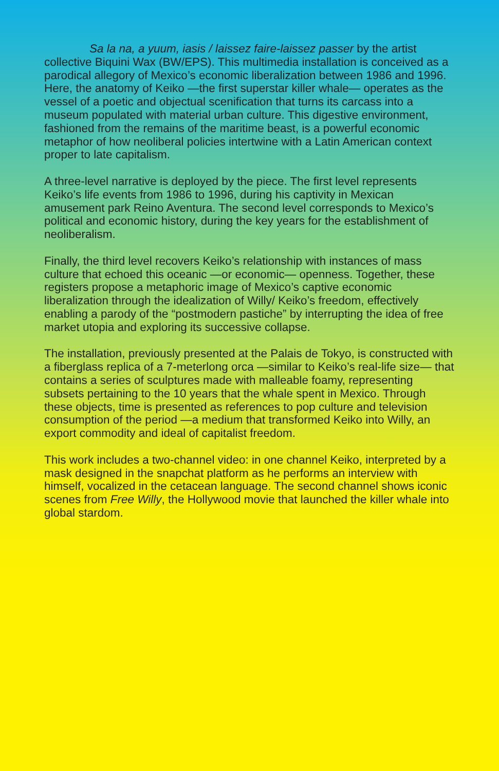Sa la na, a yuum, iasis / laissez faire-laissez passer by the artist collective Biquini Wax (BW/EPS). This multimedia installation is conceived as a parodical allegory of Mexico’s economic liberalization between 1986 and 1996. Here, the anatomy of Keiko —the first superstar killer whale— operates as the vessel of a poetic and objectual scenification that turns its carcass into a museum populated with material urban culture. This digestive environment, fashioned from the remains of the maritime beast, is a powerful economic metaphor of how neoliberal policies intertwine with a Latin American context proper to late capitalism.
A three-level narrative is deployed by the piece. The first level represents Keiko’s life events from 1986 to 1996, during his captivity in Mexican amusement park Reino Aventura. The second level corresponds to Mexico’s political and economic history, during the key years for the establishment of neoliberalism.
Finally, the third level recovers Keiko’s relationship with instances of mass culture that echoed this oceanic —or economic— openness. Together, these registers propose a metaphoric image of Mexico’s captive economic liberalization through the idealization of Willy/ Keiko’s freedom, effectively enabling a parody of the “postmodern pastiche” by interrupting the idea of free market utopia and exploring its successive collapse.
The installation, previously presented at the Palais de Tokyo, is constructed with a fiberglass replica of a 7-meterlong orca —similar to Keiko’s real-life size— that contains a series of sculptures made with malleable foamy, representing subsets pertaining to the 10 years that the whale spent in Mexico. Through these objects, time is presented as references to pop culture and television consumption of the period —a medium that transformed Keiko into Willy, an export commodity and ideal of capitalist freedom.
This work includes a two-channel video: in one channel Keiko, interpreted by a mask designed in the snapchat platform as he performs an interview with himself, vocalized in the cetacean language. The second channel shows iconic scenes from Free Willy, the Hollywood movie that launched the killer whale into global stardom.